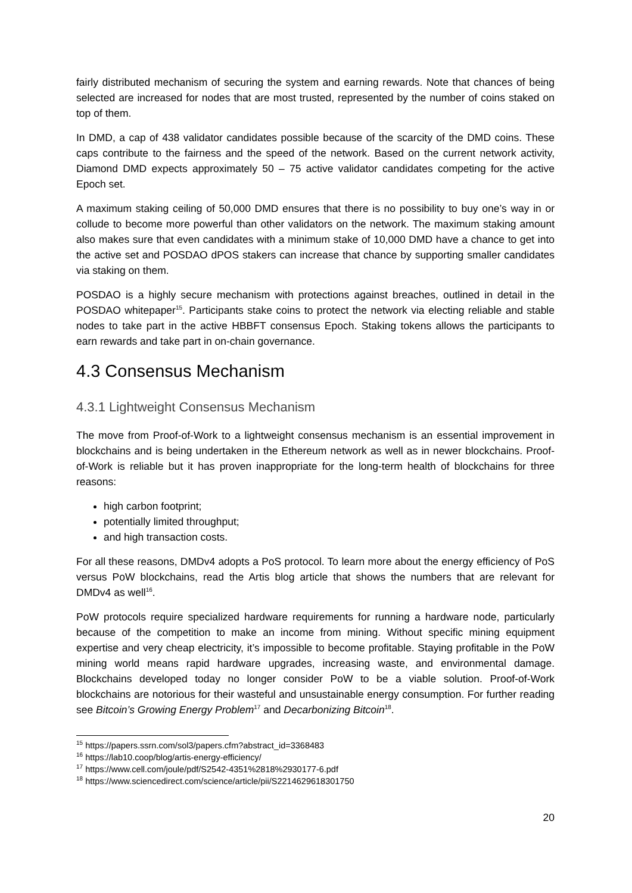fairly distributed mechanism of securing the system and earning rewards. Note that chances of being selected are increased for nodes that are most trusted, represented by the number of coins staked on top of them.
In DMD, a cap of 438 validator candidates possible because of the scarcity of the DMD coins. These caps contribute to the fairness and the speed of the network. Based on the current network activity, Diamond DMD expects approximately 50 – 75 active validator candidates competing for the active Epoch set.
A maximum staking ceiling of 50,000 DMD ensures that there is no possibility to buy one’s way in or collude to become more powerful than other validators on the network. The maximum staking amount also makes sure that even candidates with a minimum stake of 10,000 DMD have a chance to get into the active set and POSDAO dPOS stakers can increase that chance by supporting smaller candidates via staking on them.
POSDAO is a highly secure mechanism with protections against breaches, outlined in detail in the POSDAO whitepaper<sup>15</sup>. Participants stake coins to protect the network via electing reliable and stable nodes to take part in the active HBBFT consensus Epoch. Staking tokens allows the participants to earn rewards and take part in on-chain governance.
4.3 Consensus Mechanism
4.3.1 Lightweight Consensus Mechanism
The move from Proof-of-Work to a lightweight consensus mechanism is an essential improvement in blockchains and is being undertaken in the Ethereum network as well as in newer blockchains. Proof-of-Work is reliable but it has proven inappropriate for the long-term health of blockchains for three reasons:
high carbon footprint;
potentially limited throughput;
and high transaction costs.
For all these reasons, DMDv4 adopts a PoS protocol. To learn more about the energy efficiency of PoS versus PoW blockchains, read the Artis blog article that shows the numbers that are relevant for DMDv4 as well<sup>16</sup>.
PoW protocols require specialized hardware requirements for running a hardware node, particularly because of the competition to make an income from mining. Without specific mining equipment expertise and very cheap electricity, it’s impossible to become profitable. Staying profitable in the PoW mining world means rapid hardware upgrades, increasing waste, and environmental damage. Blockchains developed today no longer consider PoW to be a viable solution. Proof-of-Work blockchains are notorious for their wasteful and unsustainable energy consumption. For further reading see Bitcoin’s Growing Energy Problem<sup>17</sup> and Decarbonizing Bitcoin<sup>18</sup>.
<sup>15</sup> https://papers.ssrn.com/sol3/papers.cfm?abstract_id=3368483
<sup>16</sup> https://lab10.coop/blog/artis-energy-efficiency/
<sup>17</sup> https://www.cell.com/joule/pdf/S2542-4351%2818%2930177-6.pdf
<sup>18</sup> https://www.sciencedirect.com/science/article/pii/S2214629618301750
20